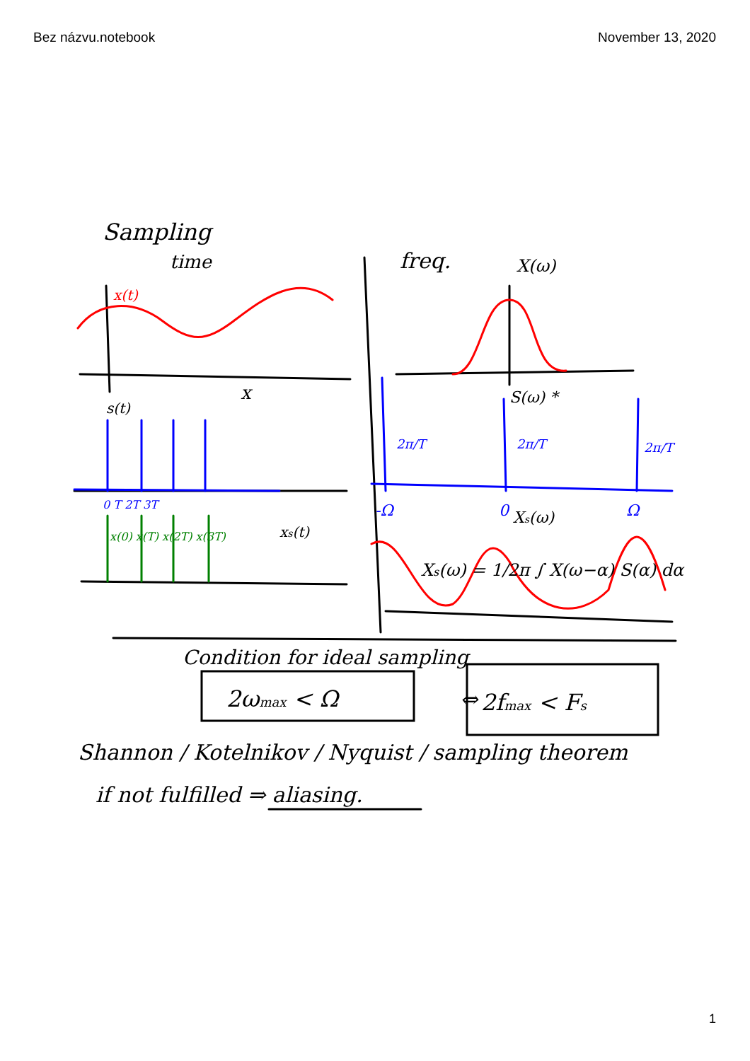Bez názvu.notebook November 13, 2020
Sampling
time
x(t)
x
s(t)
0 T 2T 3T
x(0) x(T) x(2T) x(3T)
xs(t)
freq.
X(ω)
S(ω) *
2π/T
2π/T
2π/T
-Ω
0
Ω
Xs(ω)
Xs(ω) = 1/2π ∫ X(ω−α) S(α) dα
Condition for ideal sampling
2ωmax < Ω
⇔
2fmax < Fs
Shannon / Kotelnikov / Nyquist / sampling theorem
if not fulfilled ⇒ aliasing.
1